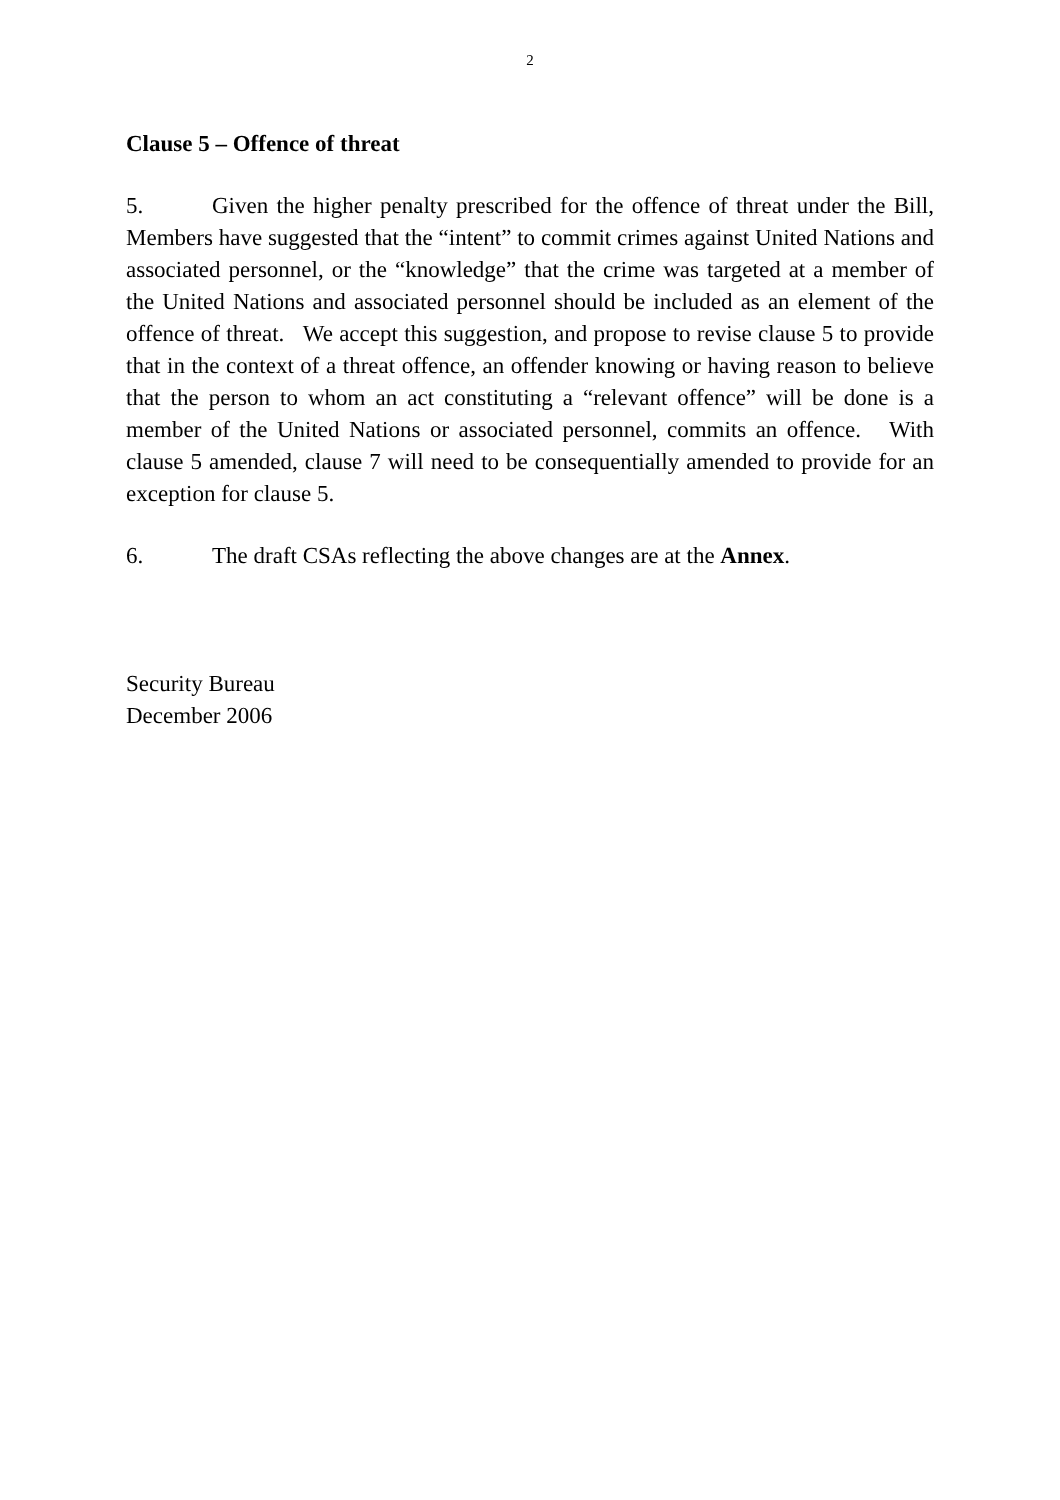2
Clause 5 – Offence of threat
5. Given the higher penalty prescribed for the offence of threat under the Bill, Members have suggested that the “intent” to commit crimes against United Nations and associated personnel, or the “knowledge” that the crime was targeted at a member of the United Nations and associated personnel should be included as an element of the offence of threat. We accept this suggestion, and propose to revise clause 5 to provide that in the context of a threat offence, an offender knowing or having reason to believe that the person to whom an act constituting a “relevant offence” will be done is a member of the United Nations or associated personnel, commits an offence. With clause 5 amended, clause 7 will need to be consequentially amended to provide for an exception for clause 5.
6. The draft CSAs reflecting the above changes are at the Annex.
Security Bureau
December 2006